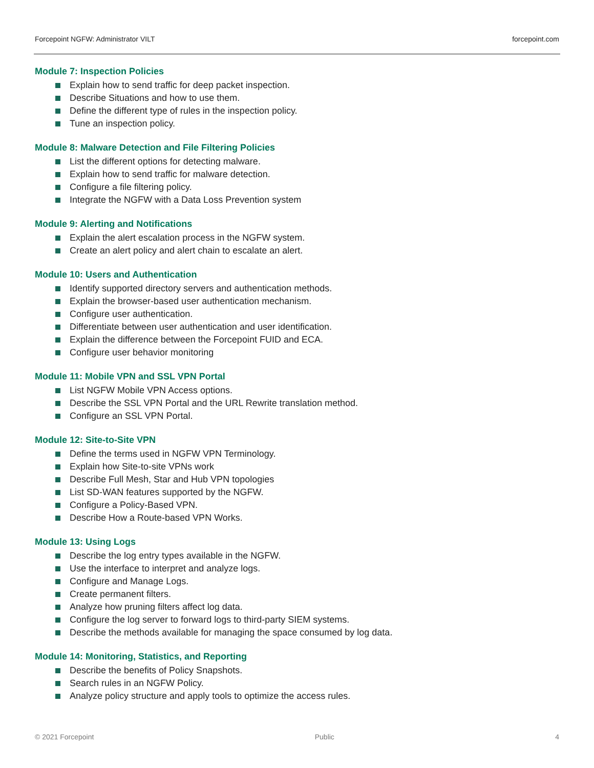Forcepoint NGFW: Administrator VILT forcepoint.com
Module 7: Inspection Policies
Explain how to send traffic for deep packet inspection.
Describe Situations and how to use them.
Define the different type of rules in the inspection policy.
Tune an inspection policy.
Module 8: Malware Detection and File Filtering Policies
List the different options for detecting malware.
Explain how to send traffic for malware detection.
Configure a file filtering policy.
Integrate the NGFW with a Data Loss Prevention system
Module 9: Alerting and Notifications
Explain the alert escalation process in the NGFW system.
Create an alert policy and alert chain to escalate an alert.
Module 10: Users and Authentication
Identify supported directory servers and authentication methods.
Explain the browser-based user authentication mechanism.
Configure user authentication.
Differentiate between user authentication and user identification.
Explain the difference between the Forcepoint FUID and ECA.
Configure user behavior monitoring
Module 11: Mobile VPN and SSL VPN Portal
List NGFW Mobile VPN Access options.
Describe the SSL VPN Portal and the URL Rewrite translation method.
Configure an SSL VPN Portal.
Module 12: Site-to-Site VPN
Define the terms used in NGFW VPN Terminology.
Explain how Site-to-site VPNs work
Describe Full Mesh, Star and Hub VPN topologies
List SD-WAN features supported by the NGFW.
Configure a Policy-Based VPN.
Describe How a Route-based VPN Works.
Module 13: Using Logs
Describe the log entry types available in the NGFW.
Use the interface to interpret and analyze logs.
Configure and Manage Logs.
Create permanent filters.
Analyze how pruning filters affect log data.
Configure the log server to forward logs to third-party SIEM systems.
Describe the methods available for managing the space consumed by log data.
Module 14: Monitoring, Statistics, and Reporting
Describe the benefits of Policy Snapshots.
Search rules in an NGFW Policy.
Analyze policy structure and apply tools to optimize the access rules.
© 2021 Forcepoint Public 4